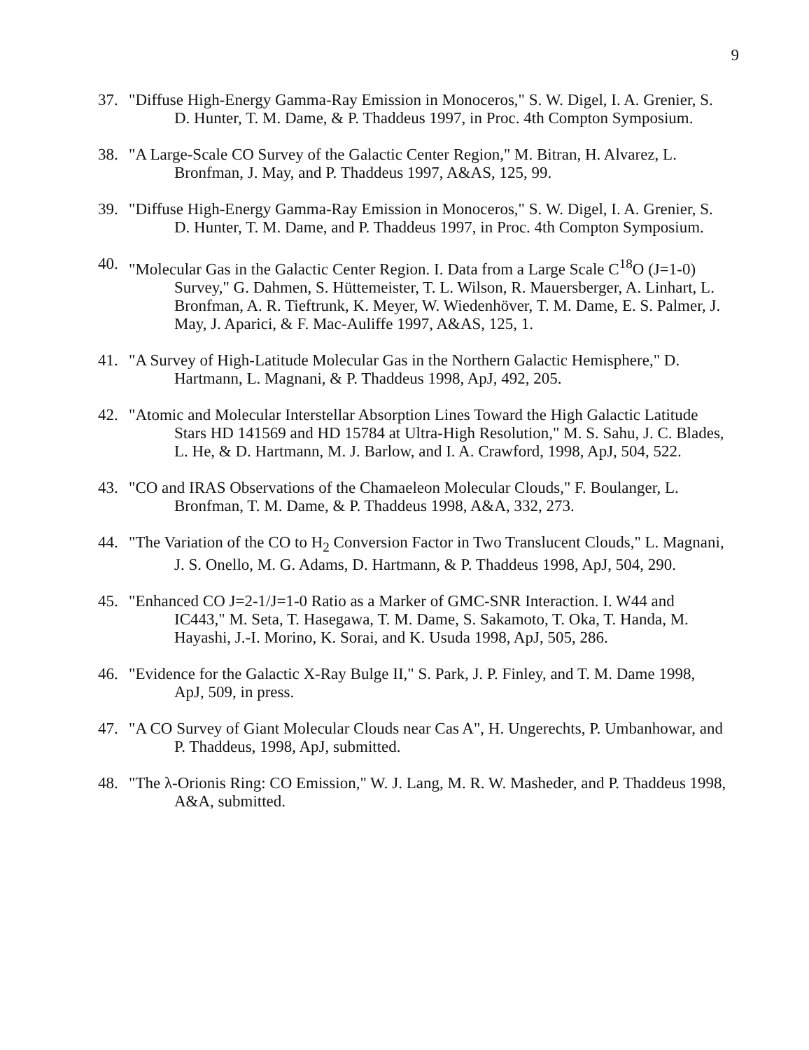9
37. "Diffuse High-Energy Gamma-Ray Emission in Monoceros," S. W. Digel, I. A. Grenier, S. D. Hunter, T. M. Dame, & P. Thaddeus 1997, in Proc. 4th Compton Symposium.
38. "A Large-Scale CO Survey of the Galactic Center Region," M. Bitran, H. Alvarez, L. Bronfman, J. May, and P. Thaddeus 1997, A&AS, 125, 99.
39. "Diffuse High-Energy Gamma-Ray Emission in Monoceros," S. W. Digel, I. A. Grenier, S. D. Hunter, T. M. Dame, and P. Thaddeus 1997, in Proc. 4th Compton Symposium.
40. "Molecular Gas in the Galactic Center Region. I. Data from a Large Scale C<sup>18</sup>O (J=1-0) Survey," G. Dahmen, S. Hüttemeister, T. L. Wilson, R. Mauersberger, A. Linhart, L. Bronfman, A. R. Tieftrunk, K. Meyer, W. Wiedenhöver, T. M. Dame, E. S. Palmer, J. May, J. Aparici, & F. Mac-Auliffe 1997, A&AS, 125, 1.
41. "A Survey of High-Latitude Molecular Gas in the Northern Galactic Hemisphere," D. Hartmann, L. Magnani, & P. Thaddeus 1998, ApJ, 492, 205.
42. "Atomic and Molecular Interstellar Absorption Lines Toward the High Galactic Latitude Stars HD 141569 and HD 15784 at Ultra-High Resolution," M. S. Sahu, J. C. Blades, L. He, & D. Hartmann, M. J. Barlow, and I. A. Crawford, 1998, ApJ, 504, 522.
43. "CO and IRAS Observations of the Chamaeleon Molecular Clouds," F. Boulanger, L. Bronfman, T. M. Dame, & P. Thaddeus 1998, A&A, 332, 273.
44. "The Variation of the CO to H<sub>2</sub> Conversion Factor in Two Translucent Clouds," L. Magnani, J. S. Onello, M. G. Adams, D. Hartmann, & P. Thaddeus 1998, ApJ, 504, 290.
45. "Enhanced CO J=2-1/J=1-0 Ratio as a Marker of GMC-SNR Interaction. I. W44 and IC443," M. Seta, T. Hasegawa, T. M. Dame, S. Sakamoto, T. Oka, T. Handa, M. Hayashi, J.-I. Morino, K. Sorai, and K. Usuda 1998, ApJ, 505, 286.
46. "Evidence for the Galactic X-Ray Bulge II," S. Park, J. P. Finley, and T. M. Dame 1998, ApJ, 509, in press.
47. "A CO Survey of Giant Molecular Clouds near Cas A", H. Ungerechts, P. Umbanhowar, and P. Thaddeus, 1998, ApJ, submitted.
48. "The λ-Orionis Ring: CO Emission," W. J. Lang, M. R. W. Masheder, and P. Thaddeus 1998, A&A, submitted.